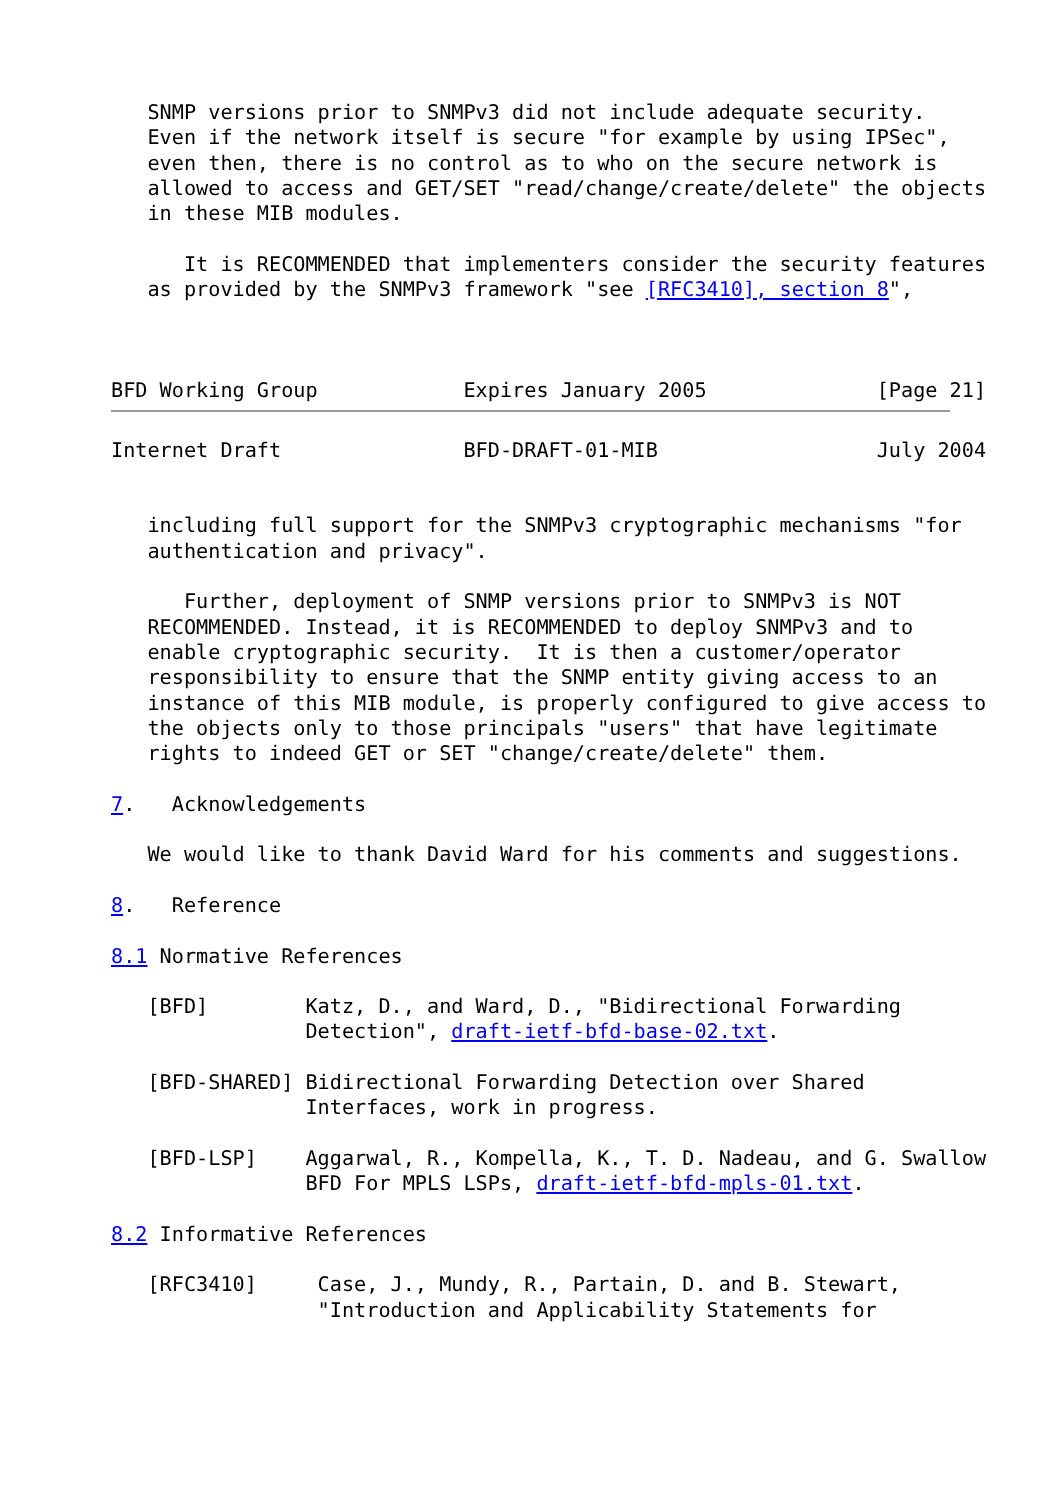SNMP versions prior to SNMPv3 did not include adequate security.
   Even if the network itself is secure "for example by using IPSec",
   even then, there is no control as to who on the secure network is
   allowed to access and GET/SET "read/change/create/delete" the objects
   in these MIB modules.

      It is RECOMMENDED that implementers consider the security features
   as provided by the SNMPv3 framework "see [RFC3410], section 8",



BFD Working Group            Expires January 2005              [Page 21]
Internet Draft               BFD-DRAFT-01-MIB                  July 2004


   including full support for the SNMPv3 cryptographic mechanisms "for
   authentication and privacy".

      Further, deployment of SNMP versions prior to SNMPv3 is NOT
   RECOMMENDED. Instead, it is RECOMMENDED to deploy SNMPv3 and to
   enable cryptographic security.  It is then a customer/operator
   responsibility to ensure that the SNMP entity giving access to an
   instance of this MIB module, is properly configured to give access to
   the objects only to those principals "users" that have legitimate
   rights to indeed GET or SET "change/create/delete" them.

7.   Acknowledgements

   We would like to thank David Ward for his comments and suggestions.

8.   Reference

8.1 Normative References

   [BFD]        Katz, D., and Ward, D., "Bidirectional Forwarding
                Detection", draft-ietf-bfd-base-02.txt.

   [BFD-SHARED] Bidirectional Forwarding Detection over Shared
                Interfaces, work in progress.

   [BFD-LSP]    Aggarwal, R., Kompella, K., T. D. Nadeau, and G. Swallow
                BFD For MPLS LSPs, draft-ietf-bfd-mpls-01.txt.

8.2 Informative References

   [RFC3410]     Case, J., Mundy, R., Partain, D. and B. Stewart,
                 "Introduction and Applicability Statements for